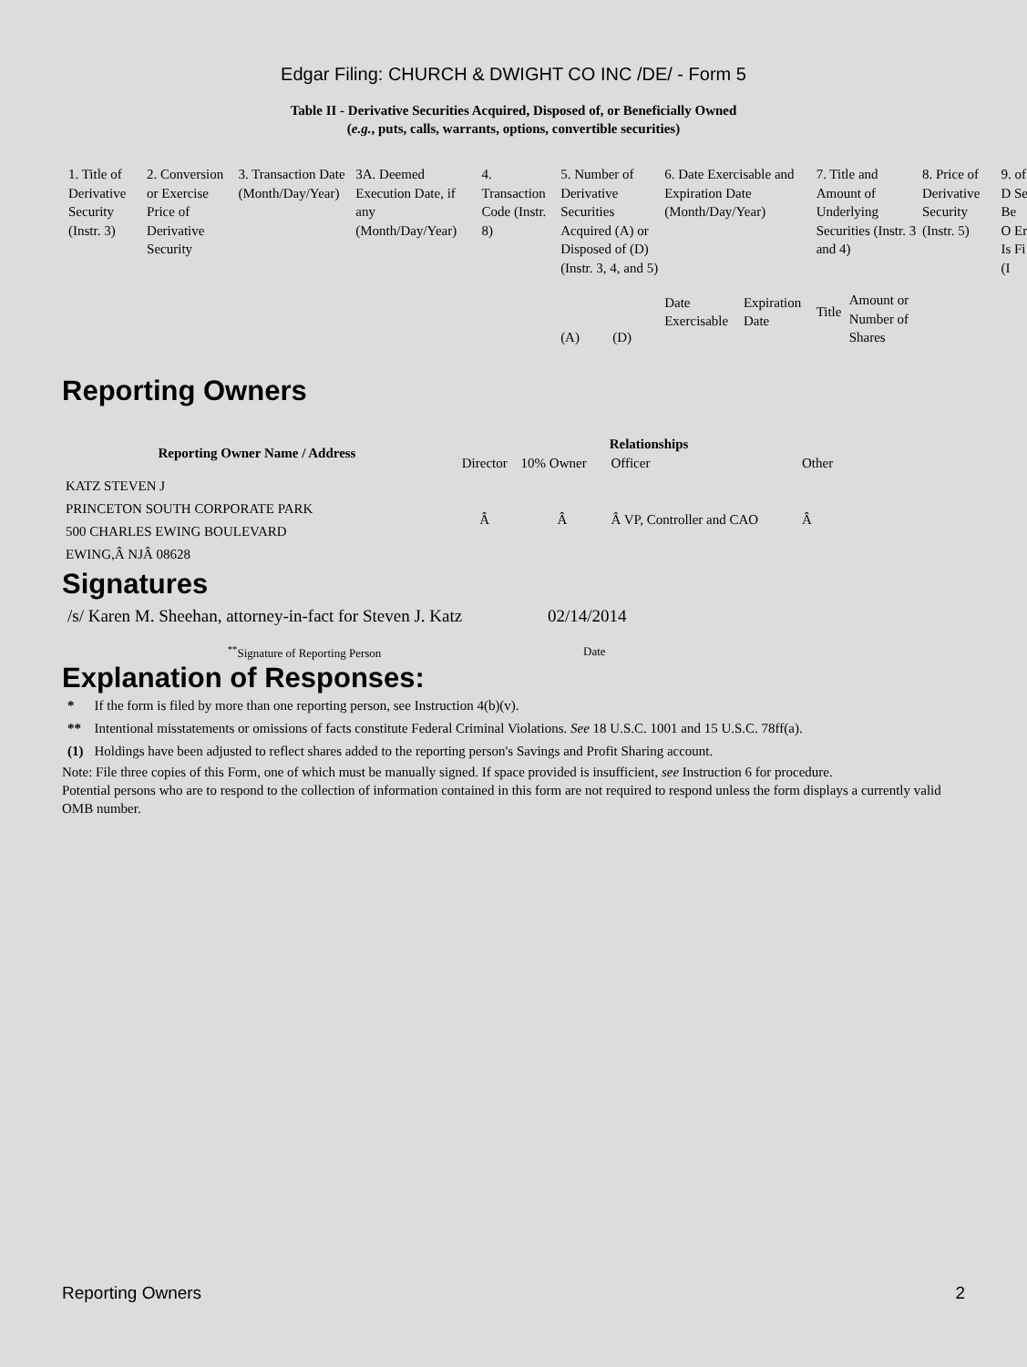Edgar Filing: CHURCH & DWIGHT CO INC /DE/ - Form 5
Table II - Derivative Securities Acquired, Disposed of, or Beneficially Owned
(e.g., puts, calls, warrants, options, convertible securities)
| 1. Title of Derivative Security (Instr. 3) | 2. Conversion or Exercise Price of Derivative Security | 3. Transaction Date (Month/Day/Year) | 3A. Deemed Execution Date, if any (Month/Day/Year) | 4. Transaction Code (Instr. 8) | 5. Number of Derivative Securities Acquired (A) or Disposed of (D) (Instr. 3, 4, and 5) | | 6. Date Exercisable and Expiration Date (Month/Day/Year) | | 7. Title and Amount of Underlying Securities (Instr. 3 and 4) | | 8. Price of Derivative Security (Instr. 5) | 9. of D Se Be O Er Is Fi (I |
| | | | | | (A) | (D) | Date Exercisable | Expiration Date | Title | Amount or Number of Shares | | |
Reporting Owners
| Reporting Owner Name / Address | Relationships | | | |
| --- | --- | --- | --- | --- |
| | Director | 10% Owner | Officer | Other |
| KATZ STEVEN J PRINCETON SOUTH CORPORATE PARK 500 CHARLES EWING BOULEVARD EWING,Â NJÂ 08628 | Â | Â | Â VP, Controller and CAO | Â |
Signatures
| /s/ Karen M. Sheehan, attorney-in-fact for Steven J. Katz | 02/14/2014 |
| <sup>**</sup> Signature of Reporting Person | Date |
Explanation of Responses:
| * | If the form is filed by more than one reporting person, see Instruction 4(b)(v). |
| ** | Intentional misstatements or omissions of facts constitute Federal Criminal Violations. See 18 U.S.C. 1001 and 15 U.S.C. 78ff(a). |
| (1) | Holdings have been adjusted to reflect shares added to the reporting person's Savings and Profit Sharing account. |
Note: File three copies of this Form, one of which must be manually signed. If space provided is insufficient, see Instruction 6 for procedure.
Potential persons who are to respond to the collection of information contained in this form are not required to respond unless the form displays a currently valid OMB number.
Reporting Owners 2